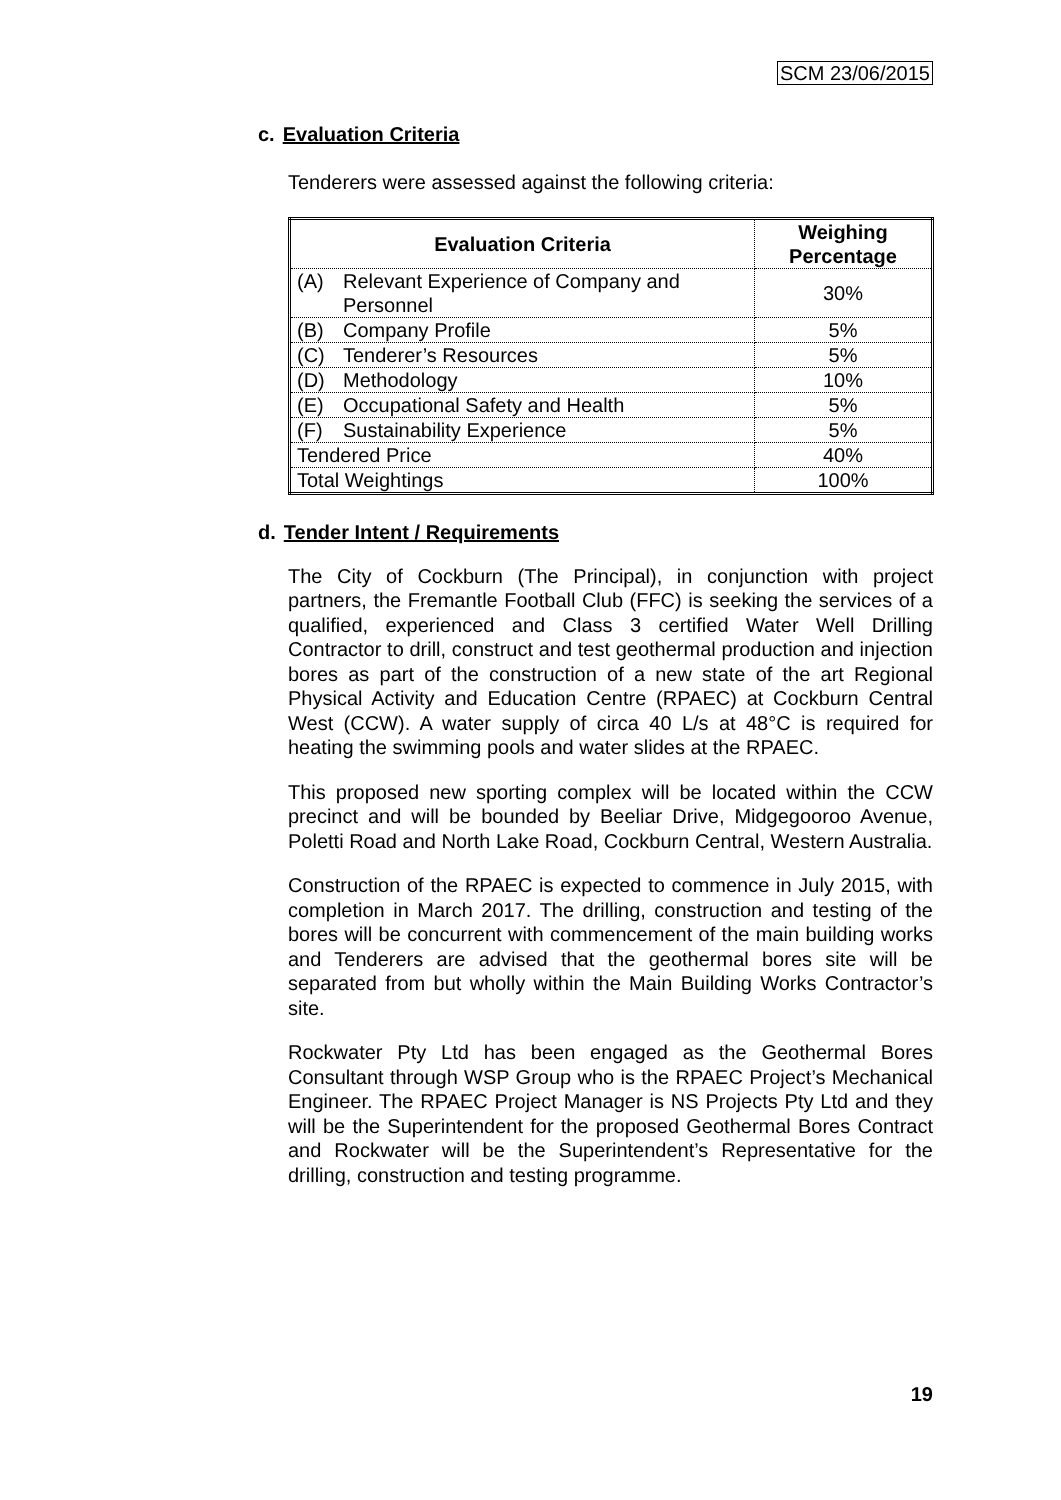SCM 23/06/2015
c. Evaluation Criteria
Tenderers were assessed against the following criteria:
| Evaluation Criteria | Weighing Percentage |
| --- | --- |
| (A) Relevant Experience of Company and Personnel | 30% |
| (B) Company Profile | 5% |
| (C) Tenderer’s Resources | 5% |
| (D) Methodology | 10% |
| (E) Occupational Safety and Health | 5% |
| (F) Sustainability Experience | 5% |
| Tendered Price | 40% |
| Total Weightings | 100% |
d. Tender Intent / Requirements
The City of Cockburn (The Principal), in conjunction with project partners, the Fremantle Football Club (FFC) is seeking the services of a qualified, experienced and Class 3 certified Water Well Drilling Contractor to drill, construct and test geothermal production and injection bores as part of the construction of a new state of the art Regional Physical Activity and Education Centre (RPAEC) at Cockburn Central West (CCW). A water supply of circa 40 L/s at 48°C is required for heating the swimming pools and water slides at the RPAEC.
This proposed new sporting complex will be located within the CCW precinct and will be bounded by Beeliar Drive, Midgegooroo Avenue, Poletti Road and North Lake Road, Cockburn Central, Western Australia.
Construction of the RPAEC is expected to commence in July 2015, with completion in March 2017. The drilling, construction and testing of the bores will be concurrent with commencement of the main building works and Tenderers are advised that the geothermal bores site will be separated from but wholly within the Main Building Works Contractor’s site.
Rockwater Pty Ltd has been engaged as the Geothermal Bores Consultant through WSP Group who is the RPAEC Project’s Mechanical Engineer. The RPAEC Project Manager is NS Projects Pty Ltd and they will be the Superintendent for the proposed Geothermal Bores Contract and Rockwater will be the Superintendent’s Representative for the drilling, construction and testing programme.
19